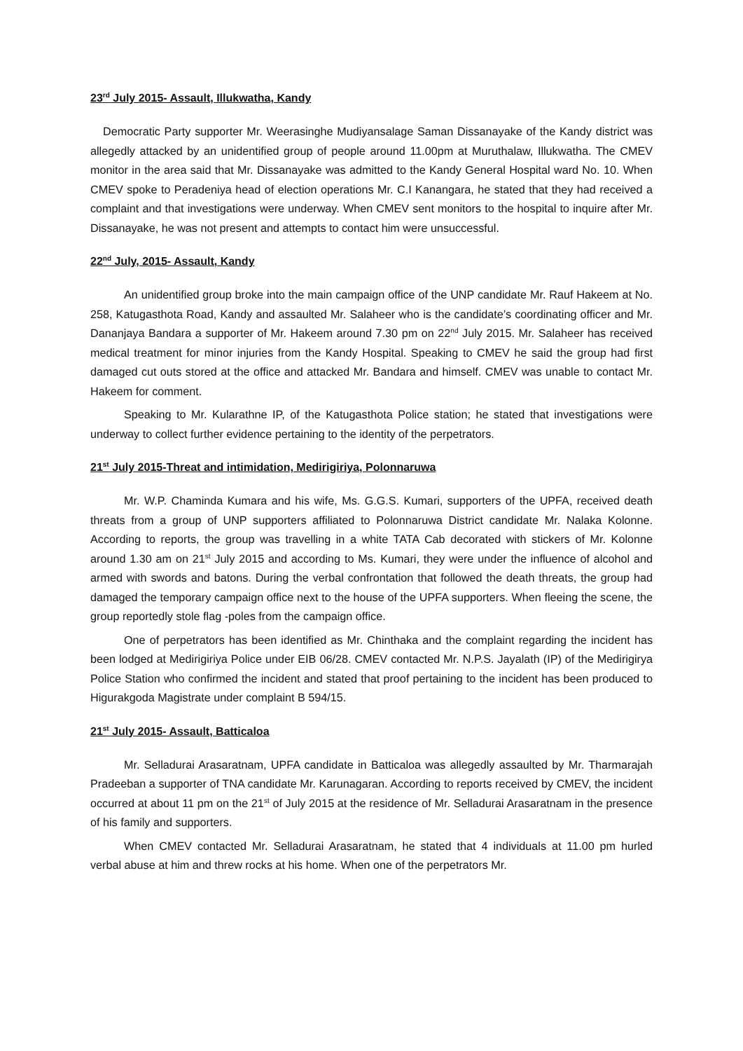23<sup>rd</sup> July 2015- Assault, Illukwatha, Kandy
Democratic Party supporter Mr. Weerasinghe Mudiyansalage Saman Dissanayake of the Kandy district was allegedly attacked by an unidentified group of people around 11.00pm at Muruthalaw, Illukwatha. The CMEV monitor in the area said that Mr. Dissanayake was admitted to the Kandy General Hospital ward No. 10. When CMEV spoke to Peradeniya head of election operations Mr. C.I Kanangara, he stated that they had received a complaint and that investigations were underway. When CMEV sent monitors to the hospital to inquire after Mr. Dissanayake, he was not present and attempts to contact him were unsuccessful.
22<sup>nd</sup> July, 2015- Assault, Kandy
An unidentified group broke into the main campaign office of the UNP candidate Mr. Rauf Hakeem at No. 258, Katugasthota Road, Kandy and assaulted Mr. Salaheer who is the candidate’s coordinating officer and Mr. Dananjaya Bandara a supporter of Mr. Hakeem around 7.30 pm on 22<sup>nd</sup> July 2015. Mr. Salaheer has received medical treatment for minor injuries from the Kandy Hospital. Speaking to CMEV he said the group had first damaged cut outs stored at the office and attacked Mr. Bandara and himself. CMEV was unable to contact Mr. Hakeem for comment.
Speaking to Mr. Kularathne IP, of the Katugasthota Police station; he stated that investigations were underway to collect further evidence pertaining to the identity of the perpetrators.
21<sup>st</sup> July 2015-Threat and intimidation, Medirigiriya, Polonnaruwa
Mr. W.P. Chaminda Kumara and his wife, Ms. G.G.S. Kumari, supporters of the UPFA, received death threats from a group of UNP supporters affiliated to Polonnaruwa District candidate Mr. Nalaka Kolonne. According to reports, the group was travelling in a white TATA Cab decorated with stickers of Mr. Kolonne around 1.30 am on 21<sup>st</sup> July 2015 and according to Ms. Kumari, they were under the influence of alcohol and armed with swords and batons. During the verbal confrontation that followed the death threats, the group had damaged the temporary campaign office next to the house of the UPFA supporters. When fleeing the scene, the group reportedly stole flag -poles from the campaign office.
One of perpetrators has been identified as Mr. Chinthaka and the complaint regarding the incident has been lodged at Medirigiriya Police under EIB 06/28. CMEV contacted Mr. N.P.S. Jayalath (IP) of the Medirigirya Police Station who confirmed the incident and stated that proof pertaining to the incident has been produced to Higurakgoda Magistrate under complaint B 594/15.
21<sup>st</sup> July 2015- Assault, Batticaloa
Mr. Selladurai Arasaratnam, UPFA candidate in Batticaloa was allegedly assaulted by Mr. Tharmarajah Pradeeban a supporter of TNA candidate Mr. Karunagaran. According to reports received by CMEV, the incident occurred at about 11 pm on the 21<sup>st</sup> of July 2015 at the residence of Mr. Selladurai Arasaratnam in the presence of his family and supporters.
When CMEV contacted Mr. Selladurai Arasaratnam, he stated that 4 individuals at 11.00 pm hurled verbal abuse at him and threw rocks at his home. When one of the perpetrators Mr.